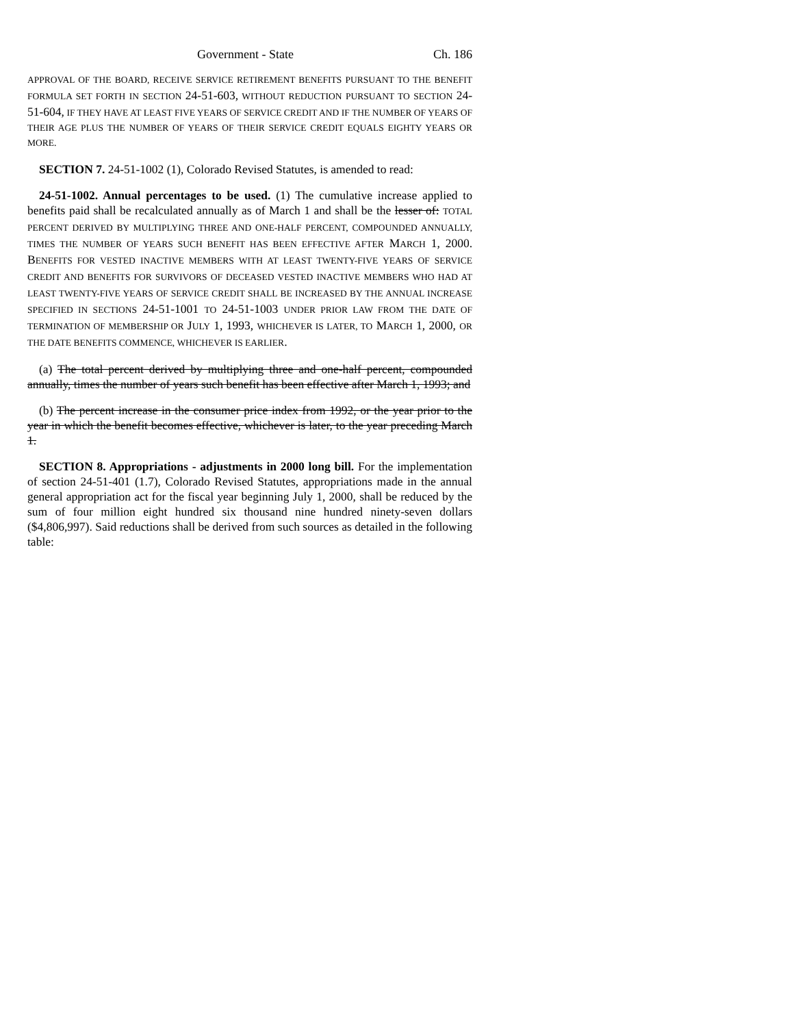Government - State Ch. 186
APPROVAL OF THE BOARD, RECEIVE SERVICE RETIREMENT BENEFITS PURSUANT TO THE BENEFIT FORMULA SET FORTH IN SECTION 24-51-603, WITHOUT REDUCTION PURSUANT TO SECTION 24-51-604, IF THEY HAVE AT LEAST FIVE YEARS OF SERVICE CREDIT AND IF THE NUMBER OF YEARS OF THEIR AGE PLUS THE NUMBER OF YEARS OF THEIR SERVICE CREDIT EQUALS EIGHTY YEARS OR MORE.
SECTION 7. 24-51-1002 (1), Colorado Revised Statutes, is amended to read:
24-51-1002. Annual percentages to be used. (1) The cumulative increase applied to benefits paid shall be recalculated annually as of March 1 and shall be the lesser of: TOTAL PERCENT DERIVED BY MULTIPLYING THREE AND ONE-HALF PERCENT, COMPOUNDED ANNUALLY, TIMES THE NUMBER OF YEARS SUCH BENEFIT HAS BEEN EFFECTIVE AFTER MARCH 1, 2000. BENEFITS FOR VESTED INACTIVE MEMBERS WITH AT LEAST TWENTY-FIVE YEARS OF SERVICE CREDIT AND BENEFITS FOR SURVIVORS OF DECEASED VESTED INACTIVE MEMBERS WHO HAD AT LEAST TWENTY-FIVE YEARS OF SERVICE CREDIT SHALL BE INCREASED BY THE ANNUAL INCREASE SPECIFIED IN SECTIONS 24-51-1001 TO 24-51-1003 UNDER PRIOR LAW FROM THE DATE OF TERMINATION OF MEMBERSHIP OR JULY 1, 1993, WHICHEVER IS LATER, TO MARCH 1, 2000, OR THE DATE BENEFITS COMMENCE, WHICHEVER IS EARLIER.
(a) The total percent derived by multiplying three and one-half percent, compounded annually, times the number of years such benefit has been effective after March 1, 1993; and
(b) The percent increase in the consumer price index from 1992, or the year prior to the year in which the benefit becomes effective, whichever is later, to the year preceding March 1.
SECTION 8. Appropriations - adjustments in 2000 long bill. For the implementation of section 24-51-401 (1.7), Colorado Revised Statutes, appropriations made in the annual general appropriation act for the fiscal year beginning July 1, 2000, shall be reduced by the sum of four million eight hundred six thousand nine hundred ninety-seven dollars ($4,806,997). Said reductions shall be derived from such sources as detailed in the following table: